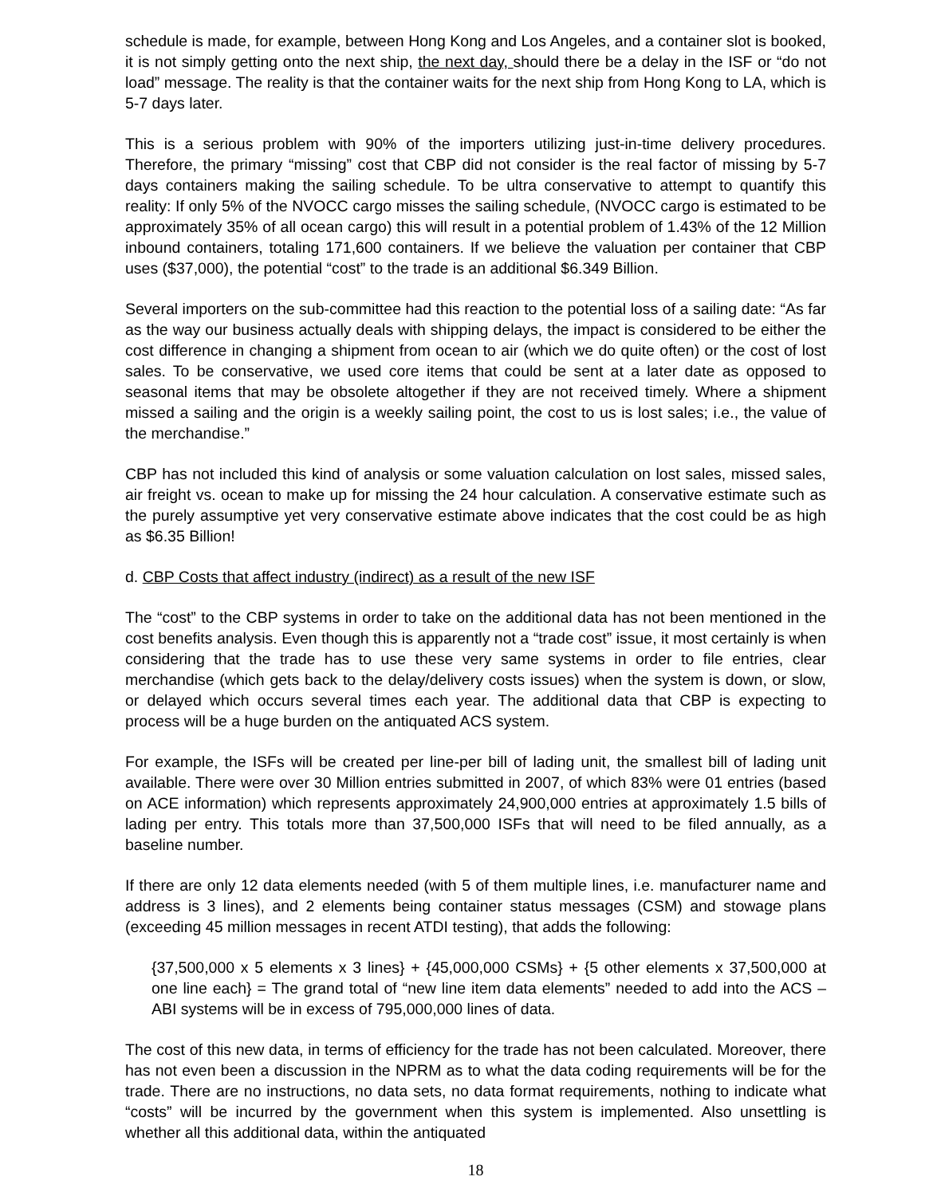schedule is made, for example, between Hong Kong and Los Angeles, and a container slot is booked, it is not simply getting onto the next ship, the next day, should there be a delay in the ISF or “do not load” message. The reality is that the container waits for the next ship from Hong Kong to LA, which is 5-7 days later.
This is a serious problem with 90% of the importers utilizing just-in-time delivery procedures. Therefore, the primary “missing” cost that CBP did not consider is the real factor of missing by 5-7 days containers making the sailing schedule. To be ultra conservative to attempt to quantify this reality: If only 5% of the NVOCC cargo misses the sailing schedule, (NVOCC cargo is estimated to be approximately 35% of all ocean cargo) this will result in a potential problem of 1.43% of the 12 Million inbound containers, totaling 171,600 containers. If we believe the valuation per container that CBP uses ($37,000), the potential “cost” to the trade is an additional $6.349 Billion.
Several importers on the sub-committee had this reaction to the potential loss of a sailing date: “As far as the way our business actually deals with shipping delays, the impact is considered to be either the cost difference in changing a shipment from ocean to air (which we do quite often) or the cost of lost sales. To be conservative, we used core items that could be sent at a later date as opposed to seasonal items that may be obsolete altogether if they are not received timely. Where a shipment missed a sailing and the origin is a weekly sailing point, the cost to us is lost sales; i.e., the value of the merchandise.”
CBP has not included this kind of analysis or some valuation calculation on lost sales, missed sales, air freight vs. ocean to make up for missing the 24 hour calculation. A conservative estimate such as the purely assumptive yet very conservative estimate above indicates that the cost could be as high as $6.35 Billion!
d. CBP Costs that affect industry (indirect) as a result of the new ISF
The “cost” to the CBP systems in order to take on the additional data has not been mentioned in the cost benefits analysis. Even though this is apparently not a “trade cost” issue, it most certainly is when considering that the trade has to use these very same systems in order to file entries, clear merchandise (which gets back to the delay/delivery costs issues) when the system is down, or slow, or delayed which occurs several times each year. The additional data that CBP is expecting to process will be a huge burden on the antiquated ACS system.
For example, the ISFs will be created per line-per bill of lading unit, the smallest bill of lading unit available. There were over 30 Million entries submitted in 2007, of which 83% were 01 entries (based on ACE information) which represents approximately 24,900,000 entries at approximately 1.5 bills of lading per entry. This totals more than 37,500,000 ISFs that will need to be filed annually, as a baseline number.
If there are only 12 data elements needed (with 5 of them multiple lines, i.e. manufacturer name and address is 3 lines), and 2 elements being container status messages (CSM) and stowage plans (exceeding 45 million messages in recent ATDI testing), that adds the following:
{37,500,000 x 5 elements x 3 lines} + {45,000,000 CSMs} + {5 other elements x 37,500,000 at one line each} = The grand total of “new line item data elements” needed to add into the ACS – ABI systems will be in excess of 795,000,000 lines of data.
The cost of this new data, in terms of efficiency for the trade has not been calculated. Moreover, there has not even been a discussion in the NPRM as to what the data coding requirements will be for the trade. There are no instructions, no data sets, no data format requirements, nothing to indicate what “costs” will be incurred by the government when this system is implemented. Also unsettling is whether all this additional data, within the antiquated
18